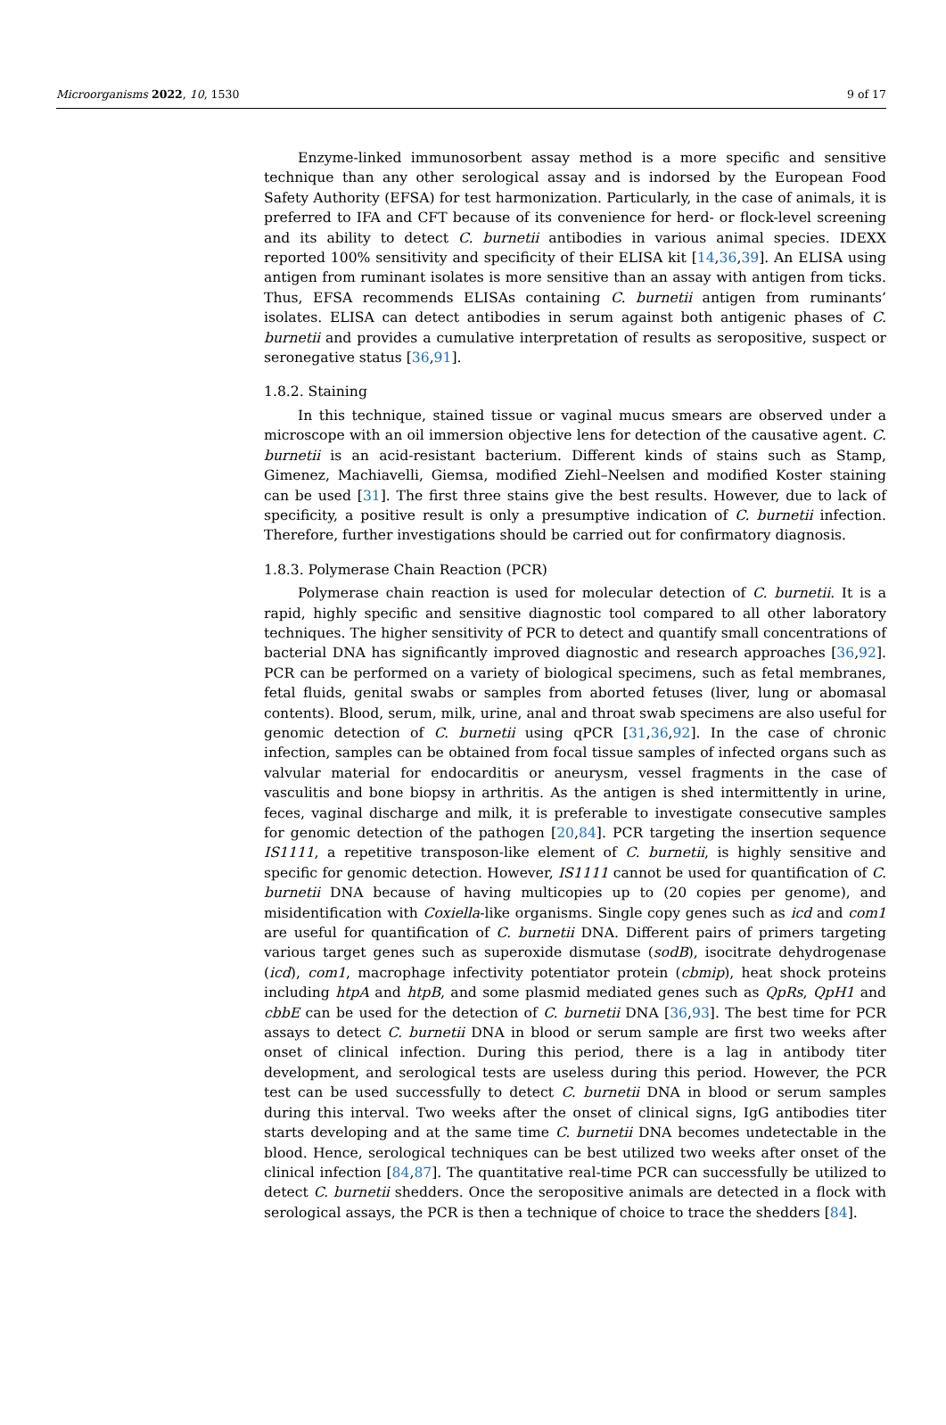Microorganisms 2022, 10, 1530 9 of 17
Enzyme-linked immunosorbent assay method is a more specific and sensitive technique than any other serological assay and is indorsed by the European Food Safety Authority (EFSA) for test harmonization. Particularly, in the case of animals, it is preferred to IFA and CFT because of its convenience for herd- or flock-level screening and its ability to detect C. burnetii antibodies in various animal species. IDEXX reported 100% sensitivity and specificity of their ELISA kit [14,36,39]. An ELISA using antigen from ruminant isolates is more sensitive than an assay with antigen from ticks. Thus, EFSA recommends ELISAs containing C. burnetii antigen from ruminants’ isolates. ELISA can detect antibodies in serum against both antigenic phases of C. burnetii and provides a cumulative interpretation of results as seropositive, suspect or seronegative status [36,91].
1.8.2. Staining
In this technique, stained tissue or vaginal mucus smears are observed under a microscope with an oil immersion objective lens for detection of the causative agent. C. burnetii is an acid-resistant bacterium. Different kinds of stains such as Stamp, Gimenez, Machiavelli, Giemsa, modified Ziehl–Neelsen and modified Koster staining can be used [31]. The first three stains give the best results. However, due to lack of specificity, a positive result is only a presumptive indication of C. burnetii infection. Therefore, further investigations should be carried out for confirmatory diagnosis.
1.8.3. Polymerase Chain Reaction (PCR)
Polymerase chain reaction is used for molecular detection of C. burnetii. It is a rapid, highly specific and sensitive diagnostic tool compared to all other laboratory techniques. The higher sensitivity of PCR to detect and quantify small concentrations of bacterial DNA has significantly improved diagnostic and research approaches [36,92]. PCR can be performed on a variety of biological specimens, such as fetal membranes, fetal fluids, genital swabs or samples from aborted fetuses (liver, lung or abomasal contents). Blood, serum, milk, urine, anal and throat swab specimens are also useful for genomic detection of C. burnetii using qPCR [31,36,92]. In the case of chronic infection, samples can be obtained from focal tissue samples of infected organs such as valvular material for endocarditis or aneurysm, vessel fragments in the case of vasculitis and bone biopsy in arthritis. As the antigen is shed intermittently in urine, feces, vaginal discharge and milk, it is preferable to investigate consecutive samples for genomic detection of the pathogen [20,84]. PCR targeting the insertion sequence IS1111, a repetitive transposon-like element of C. burnetii, is highly sensitive and specific for genomic detection. However, IS1111 cannot be used for quantification of C. burnetii DNA because of having multicopies up to (20 copies per genome), and misidentification with Coxiella-like organisms. Single copy genes such as icd and com1 are useful for quantification of C. burnetii DNA. Different pairs of primers targeting various target genes such as superoxide dismutase (sodB), isocitrate dehydrogenase (icd), com1, macrophage infectivity potentiator protein (cbmip), heat shock proteins including htpA and htpB, and some plasmid mediated genes such as QpRs, QpH1 and cbbE can be used for the detection of C. burnetii DNA [36,93]. The best time for PCR assays to detect C. burnetii DNA in blood or serum sample are first two weeks after onset of clinical infection. During this period, there is a lag in antibody titer development, and serological tests are useless during this period. However, the PCR test can be used successfully to detect C. burnetii DNA in blood or serum samples during this interval. Two weeks after the onset of clinical signs, IgG antibodies titer starts developing and at the same time C. burnetii DNA becomes undetectable in the blood. Hence, serological techniques can be best utilized two weeks after onset of the clinical infection [84,87]. The quantitative real-time PCR can successfully be utilized to detect C. burnetii shedders. Once the seropositive animals are detected in a flock with serological assays, the PCR is then a technique of choice to trace the shedders [84].